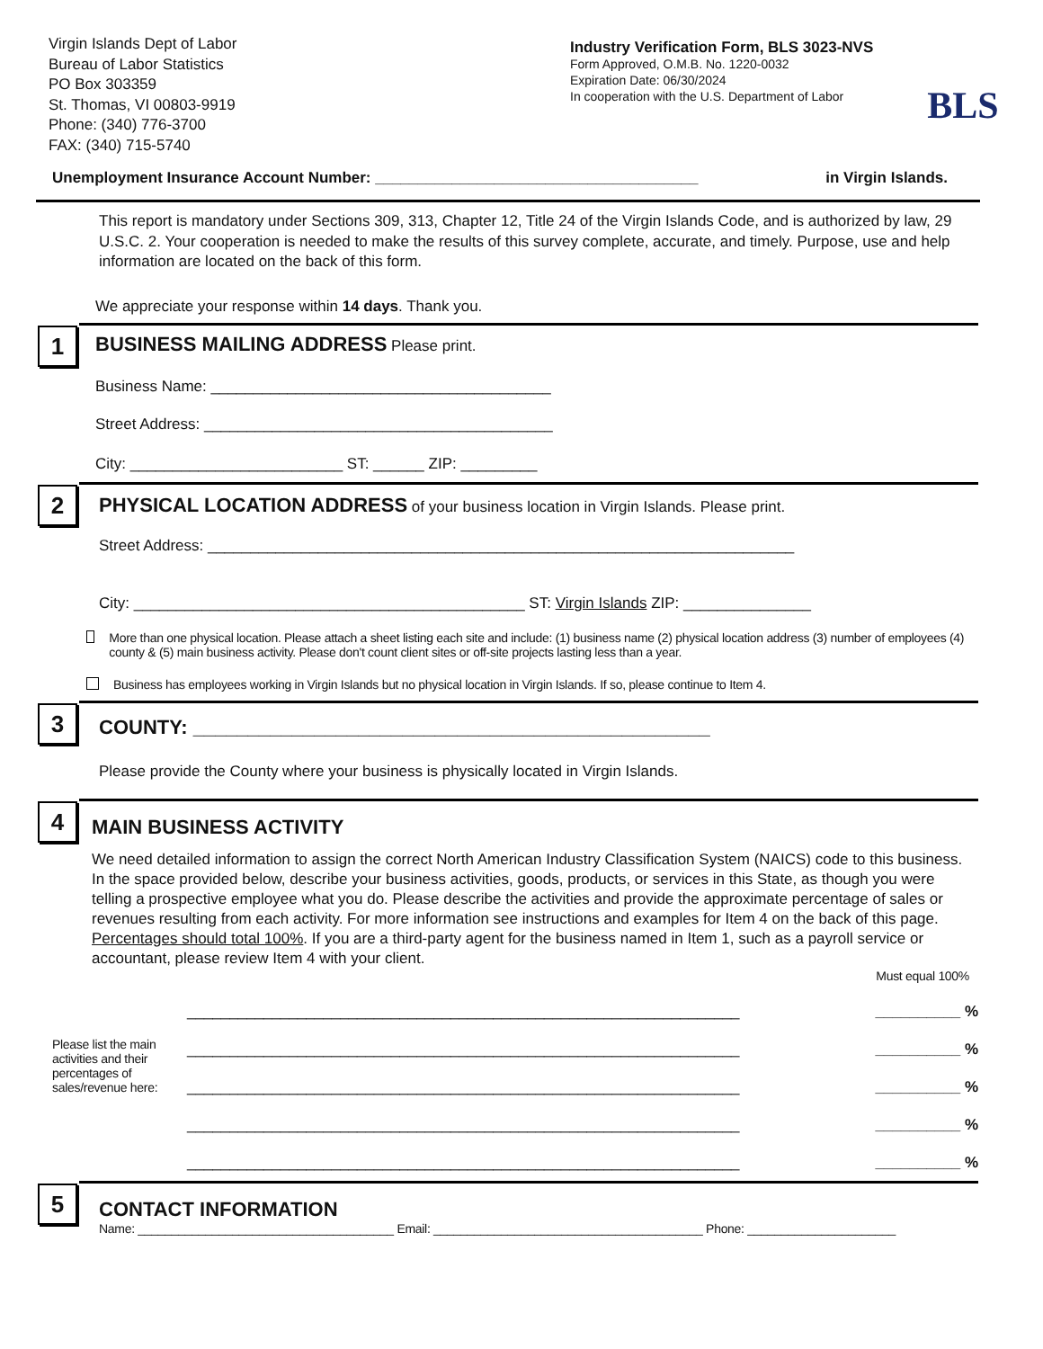Virgin Islands Dept of Labor
Bureau of Labor Statistics
PO Box 303359
St. Thomas, VI 00803-9919
Phone: (340) 776-3700
FAX: (340) 715-5740
Industry Verification Form, BLS 3023-NVS
Form Approved, O.M.B. No. 1220-0032
Expiration Date: 06/30/2024
In cooperation with the U.S. Department of Labor
BLS
Unemployment Insurance Account Number: ______________________________________ in Virgin Islands.
This report is mandatory under Sections 309, 313, Chapter 12, Title 24 of the Virgin Islands Code, and is authorized by law, 29 U.S.C. 2. Your cooperation is needed to make the results of this survey complete, accurate, and timely. Purpose, use and help information are located on the back of this form.
We appreciate your response within 14 days. Thank you.
1
BUSINESS MAILING ADDRESS Please print.
Business Name: ________________________________________
Street Address: _________________________________________
City: _________________________ ST: ______ ZIP: _________
2
PHYSICAL LOCATION ADDRESS of your business location in Virgin Islands. Please print.
Street Address: _____________________________________________________________________
City: ______________________________________________ ST: Virgin Islands ZIP: _______________
More than one physical location. Please attach a sheet listing each site and include: (1) business name (2) physical location address (3) number of employees (4) county & (5) main business activity. Please don't count client sites or off-site projects lasting less than a year.
Business has employees working in Virgin Islands but no physical location in Virgin Islands. If so, please continue to Item 4.
3
COUNTY: _______________________________________________
Please provide the County where your business is physically located in Virgin Islands.
4
MAIN BUSINESS ACTIVITY
We need detailed information to assign the correct North American Industry Classification System (NAICS) code to this business. In the space provided below, describe your business activities, goods, products, or services in this State, as though you were telling a prospective employee what you do. Please describe the activities and provide the approximate percentage of sales or revenues resulting from each activity. For more information see instructions and examples for Item 4 on the back of this page. Percentages should total 100%. If you are a third-party agent for the business named in Item 1, such as a payroll service or accountant, please review Item 4 with your client.
Must equal 100%
Please list the main activities and their percentages of sales/revenue here:
_________________________________________________________________ __________ %
_________________________________________________________________ __________ %
_________________________________________________________________ __________ %
_________________________________________________________________ __________ %
_________________________________________________________________ __________ %
5
CONTACT INFORMATION
Name: ______________________________________ Email: ________________________________________ Phone: ______________________